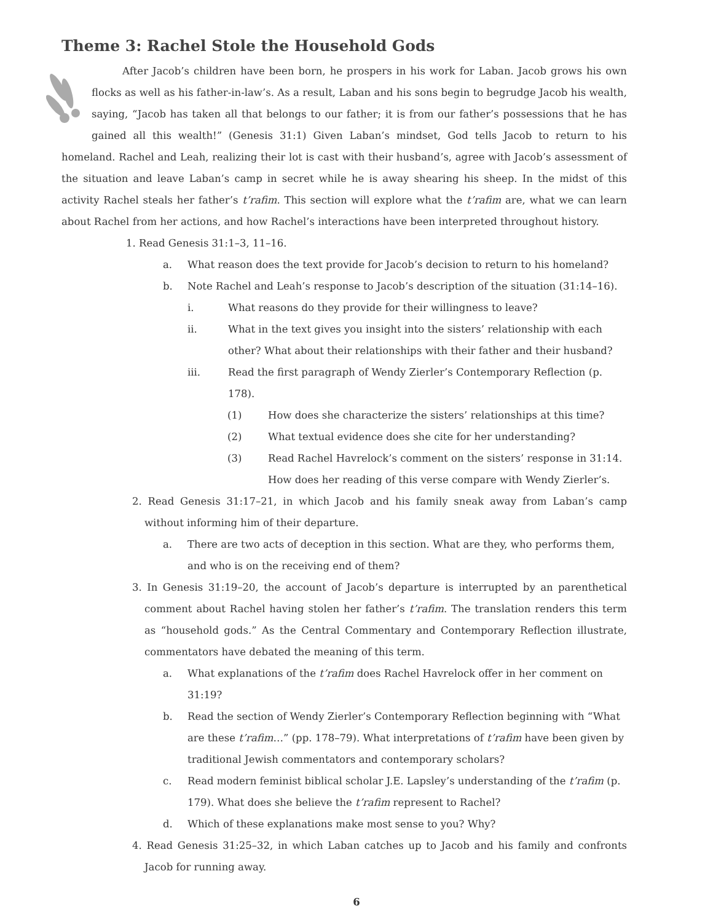Theme 3: Rachel Stole the Household Gods
After Jacob’s children have been born, he prospers in his work for Laban. Jacob grows his own flocks as well as his father-in-law’s. As a result, Laban and his sons begin to begrudge Jacob his wealth, saying, “Jacob has taken all that belongs to our father; it is from our father’s possessions that he has gained all this wealth!” (Genesis 31:1) Given Laban’s mindset, God tells Jacob to return to his homeland. Rachel and Leah, realizing their lot is cast with their husband’s, agree with Jacob’s assessment of the situation and leave Laban’s camp in secret while he is away shearing his sheep. In the midst of this activity Rachel steals her father’s t’rafim. This section will explore what the t’rafim are, what we can learn about Rachel from her actions, and how Rachel’s interactions have been interpreted throughout history.
1. Read Genesis 31:1–3, 11–16.
a. What reason does the text provide for Jacob’s decision to return to his homeland?
b. Note Rachel and Leah’s response to Jacob’s description of the situation (31:14–16).
i. What reasons do they provide for their willingness to leave?
ii. What in the text gives you insight into the sisters’ relationship with each other? What about their relationships with their father and their husband?
iii. Read the first paragraph of Wendy Zierler’s Contemporary Reflection (p. 178).
(1) How does she characterize the sisters’ relationships at this time?
(2) What textual evidence does she cite for her understanding?
(3) Read Rachel Havrelock’s comment on the sisters’ response in 31:14. How does her reading of this verse compare with Wendy Zierler’s.
2. Read Genesis 31:17–21, in which Jacob and his family sneak away from Laban’s camp without informing him of their departure.
a. There are two acts of deception in this section. What are they, who performs them, and who is on the receiving end of them?
3. In Genesis 31:19–20, the account of Jacob’s departure is interrupted by an parenthetical comment about Rachel having stolen her father’s t’rafim. The translation renders this term as “household gods.” As the Central Commentary and Contemporary Reflection illustrate, commentators have debated the meaning of this term.
a. What explanations of the t’rafim does Rachel Havrelock offer in her comment on 31:19?
b. Read the section of Wendy Zierler’s Contemporary Reflection beginning with “What are these t’rafim…” (pp. 178–79). What interpretations of t’rafim have been given by traditional Jewish commentators and contemporary scholars?
c. Read modern feminist biblical scholar J.E. Lapsley’s understanding of the t’rafim (p. 179). What does she believe the t’rafim represent to Rachel?
d. Which of these explanations make most sense to you? Why?
4. Read Genesis 31:25–32, in which Laban catches up to Jacob and his family and confronts Jacob for running away.
6